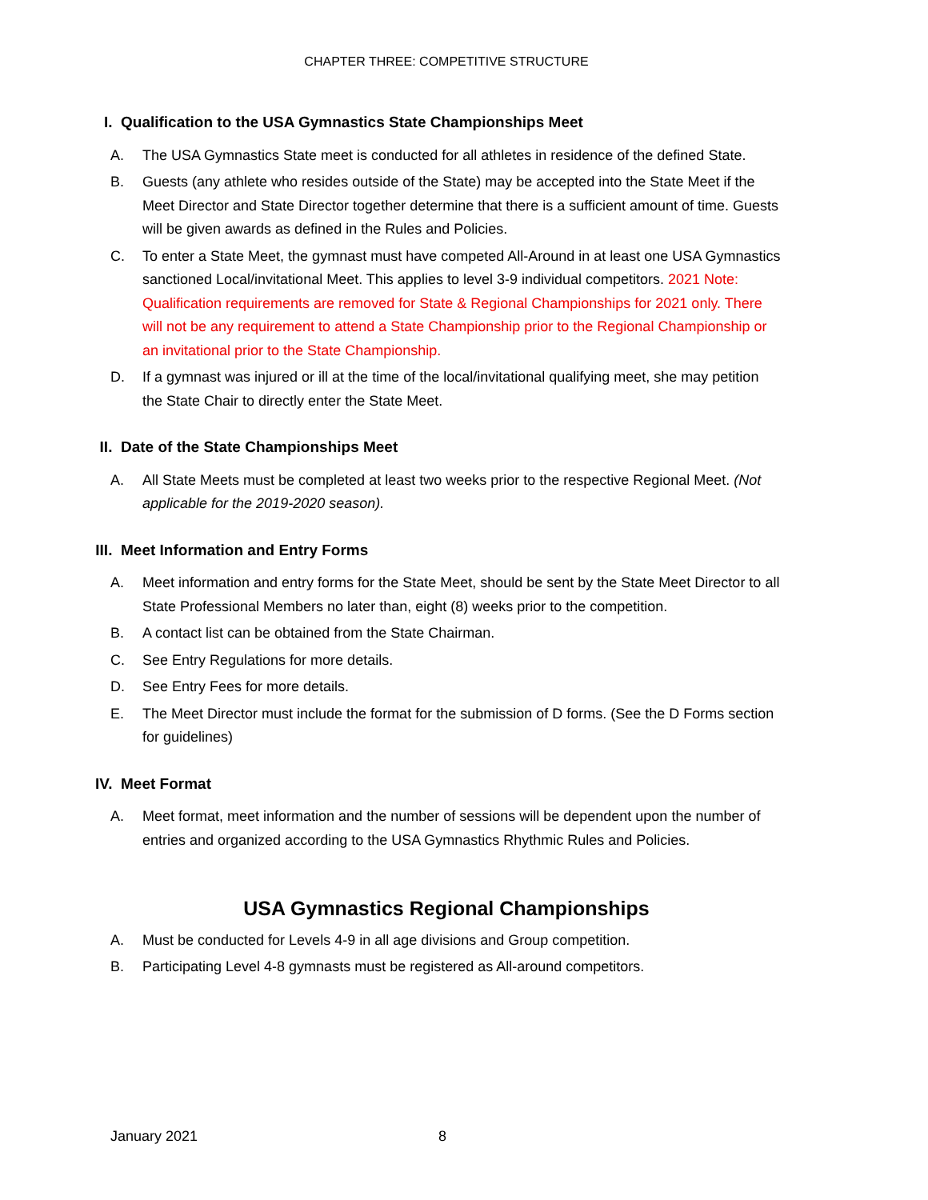CHAPTER THREE: COMPETITIVE STRUCTURE
I. Qualification to the USA Gymnastics State Championships Meet
A. The USA Gymnastics State meet is conducted for all athletes in residence of the defined State.
B. Guests (any athlete who resides outside of the State) may be accepted into the State Meet if the Meet Director and State Director together determine that there is a sufficient amount of time. Guests will be given awards as defined in the Rules and Policies.
C. To enter a State Meet, the gymnast must have competed All-Around in at least one USA Gymnastics sanctioned Local/invitational Meet. This applies to level 3-9 individual competitors. 2021 Note: Qualification requirements are removed for State & Regional Championships for 2021 only. There will not be any requirement to attend a State Championship prior to the Regional Championship or an invitational prior to the State Championship.
D. If a gymnast was injured or ill at the time of the local/invitational qualifying meet, she may petition the State Chair to directly enter the State Meet.
II. Date of the State Championships Meet
A. All State Meets must be completed at least two weeks prior to the respective Regional Meet. (Not applicable for the 2019-2020 season).
III. Meet Information and Entry Forms
A. Meet information and entry forms for the State Meet, should be sent by the State Meet Director to all State Professional Members no later than, eight (8) weeks prior to the competition.
B. A contact list can be obtained from the State Chairman.
C. See Entry Regulations for more details.
D. See Entry Fees for more details.
E. The Meet Director must include the format for the submission of D forms. (See the D Forms section for guidelines)
IV. Meet Format
A. Meet format, meet information and the number of sessions will be dependent upon the number of entries and organized according to the USA Gymnastics Rhythmic Rules and Policies.
USA Gymnastics Regional Championships
A. Must be conducted for Levels 4-9 in all age divisions and Group competition.
B. Participating Level 4-8 gymnasts must be registered as All-around competitors.
January 2021 8